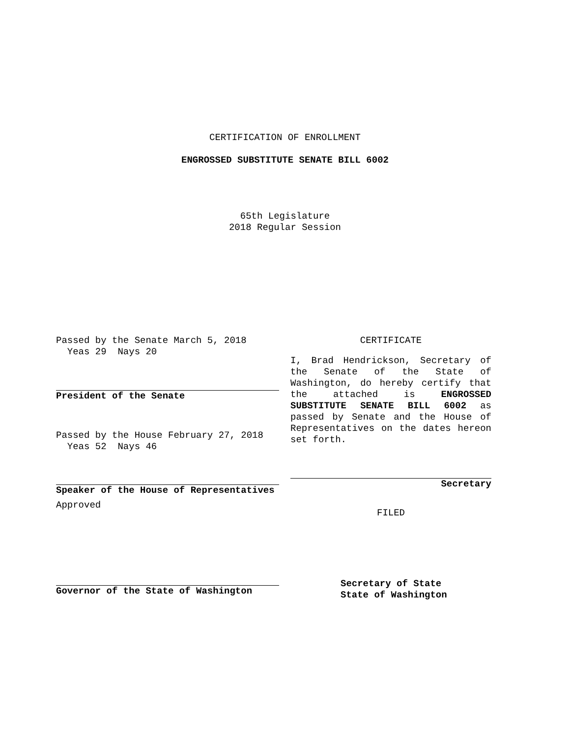CERTIFICATION OF ENROLLMENT
ENGROSSED SUBSTITUTE SENATE BILL 6002
65th Legislature
2018 Regular Session
Passed by the Senate March 5, 2018
Yeas 29 Nays 20
President of the Senate
Passed by the House February 27, 2018
Yeas 52 Nays 46
Speaker of the House of Representatives
Approved
Governor of the State of Washington
CERTIFICATE
I, Brad Hendrickson, Secretary of the Senate of the State of Washington, do hereby certify that the attached is ENGROSSED SUBSTITUTE SENATE BILL 6002 as passed by Senate and the House of Representatives on the dates hereon set forth.
Secretary
FILED
Secretary of State
State of Washington